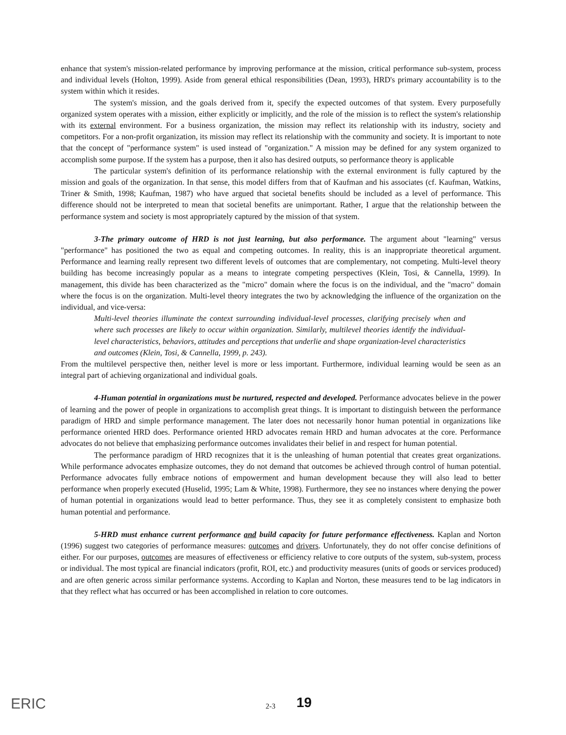enhance that system's mission-related performance by improving performance at the mission, critical performance sub-system, process and individual levels (Holton, 1999). Aside from general ethical responsibilities (Dean, 1993), HRD's primary accountability is to the system within which it resides.
The system's mission, and the goals derived from it, specify the expected outcomes of that system. Every purposefully organized system operates with a mission, either explicitly or implicitly, and the role of the mission is to reflect the system's relationship with its external environment. For a business organization, the mission may reflect its relationship with its industry, society and competitors. For a non-profit organization, its mission may reflect its relationship with the community and society. It is important to note that the concept of "performance system" is used instead of "organization." A mission may be defined for any system organized to accomplish some purpose. If the system has a purpose, then it also has desired outputs, so performance theory is applicable
The particular system's definition of its performance relationship with the external environment is fully captured by the mission and goals of the organization. In that sense, this model differs from that of Kaufman and his associates (cf. Kaufman, Watkins, Triner & Smith, 1998; Kaufman, 1987) who have argued that societal benefits should be included as a level of performance. This difference should not be interpreted to mean that societal benefits are unimportant. Rather, I argue that the relationship between the performance system and society is most appropriately captured by the mission of that system.
3-The primary outcome of HRD is not just learning, but also performance. The argument about "learning" versus "performance" has positioned the two as equal and competing outcomes. In reality, this is an inappropriate theoretical argument. Performance and learning really represent two different levels of outcomes that are complementary, not competing. Multi-level theory building has become increasingly popular as a means to integrate competing perspectives (Klein, Tosi, & Cannella, 1999). In management, this divide has been characterized as the "micro" domain where the focus is on the individual, and the "macro" domain where the focus is on the organization. Multi-level theory integrates the two by acknowledging the influence of the organization on the individual, and vice-versa:
Multi-level theories illuminate the context surrounding individual-level processes, clarifying precisely when and where such processes are likely to occur within organization. Similarly, multilevel theories identify the individual-level characteristics, behaviors, attitudes and perceptions that underlie and shape organization-level characteristics and outcomes (Klein, Tosi, & Cannella, 1999, p. 243).
From the multilevel perspective then, neither level is more or less important. Furthermore, individual learning would be seen as an integral part of achieving organizational and individual goals.
4-Human potential in organizations must be nurtured, respected and developed. Performance advocates believe in the power of learning and the power of people in organizations to accomplish great things. It is important to distinguish between the performance paradigm of HRD and simple performance management. The later does not necessarily honor human potential in organizations like performance oriented HRD does. Performance oriented HRD advocates remain HRD and human advocates at the core. Performance advocates do not believe that emphasizing performance outcomes invalidates their belief in and respect for human potential.
The performance paradigm of HRD recognizes that it is the unleashing of human potential that creates great organizations. While performance advocates emphasize outcomes, they do not demand that outcomes be achieved through control of human potential. Performance advocates fully embrace notions of empowerment and human development because they will also lead to better performance when properly executed (Huselid, 1995; Lam & White, 1998). Furthermore, they see no instances where denying the power of human potential in organizations would lead to better performance. Thus, they see it as completely consistent to emphasize both human potential and performance.
5-HRD must enhance current performance and build capacity for future performance effectiveness. Kaplan and Norton (1996) suggest two categories of performance measures: outcomes and drivers. Unfortunately, they do not offer concise definitions of either. For our purposes, outcomes are measures of effectiveness or efficiency relative to core outputs of the system, sub-system, process or individual. The most typical are financial indicators (profit, ROI, etc.) and productivity measures (units of goods or services produced) and are often generic across similar performance systems. According to Kaplan and Norton, these measures tend to be lag indicators in that they reflect what has occurred or has been accomplished in relation to core outcomes.
ERIC 2-3
19